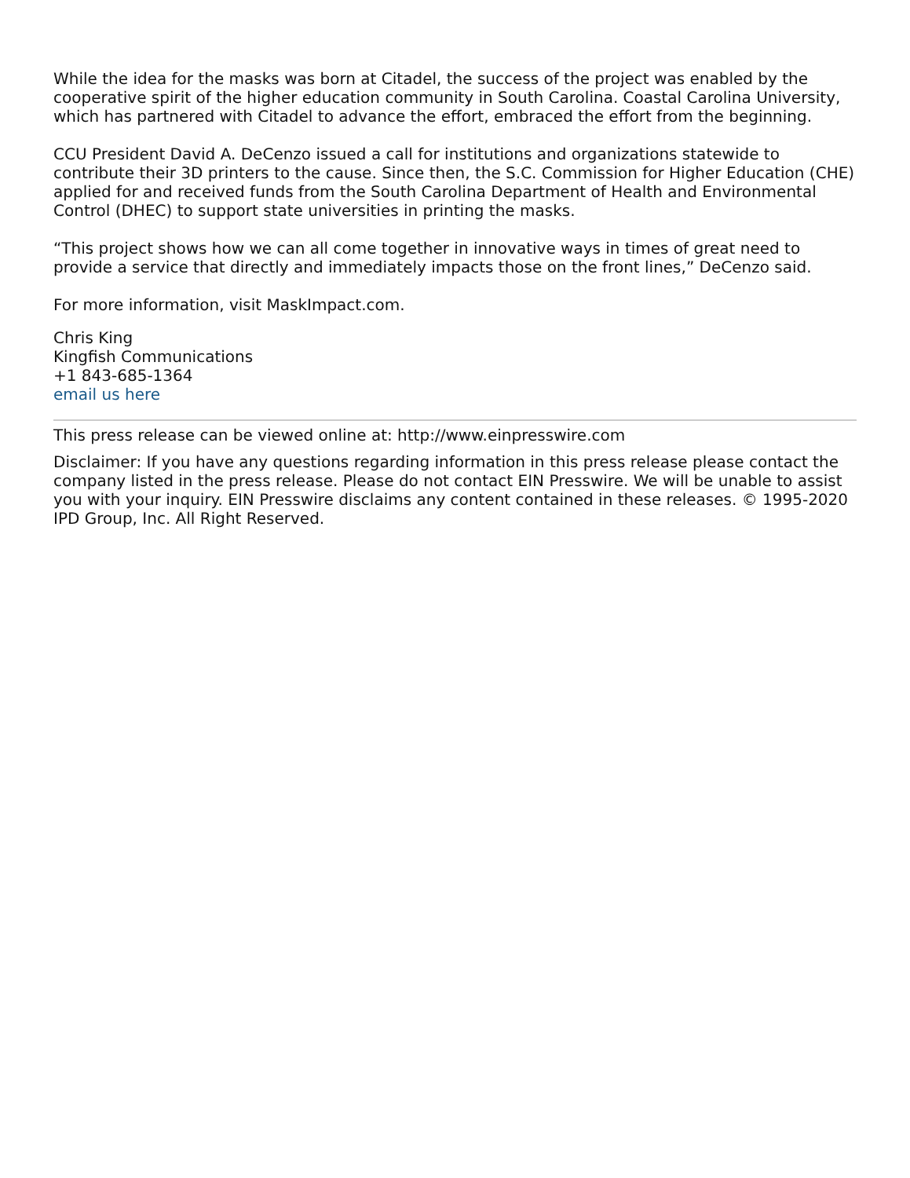While the idea for the masks was born at Citadel, the success of the project was enabled by the cooperative spirit of the higher education community in South Carolina. Coastal Carolina University, which has partnered with Citadel to advance the effort, embraced the effort from the beginning.
CCU President David A. DeCenzo issued a call for institutions and organizations statewide to contribute their 3D printers to the cause. Since then, the S.C. Commission for Higher Education (CHE) applied for and received funds from the South Carolina Department of Health and Environmental Control (DHEC) to support state universities in printing the masks.
“This project shows how we can all come together in innovative ways in times of great need to provide a service that directly and immediately impacts those on the front lines,” DeCenzo said.
For more information, visit MaskImpact.com.
Chris King
Kingfish Communications
+1 843-685-1364
email us here
This press release can be viewed online at: http://www.einpresswire.com
Disclaimer: If you have any questions regarding information in this press release please contact the company listed in the press release. Please do not contact EIN Presswire. We will be unable to assist you with your inquiry. EIN Presswire disclaims any content contained in these releases. © 1995-2020 IPD Group, Inc. All Right Reserved.